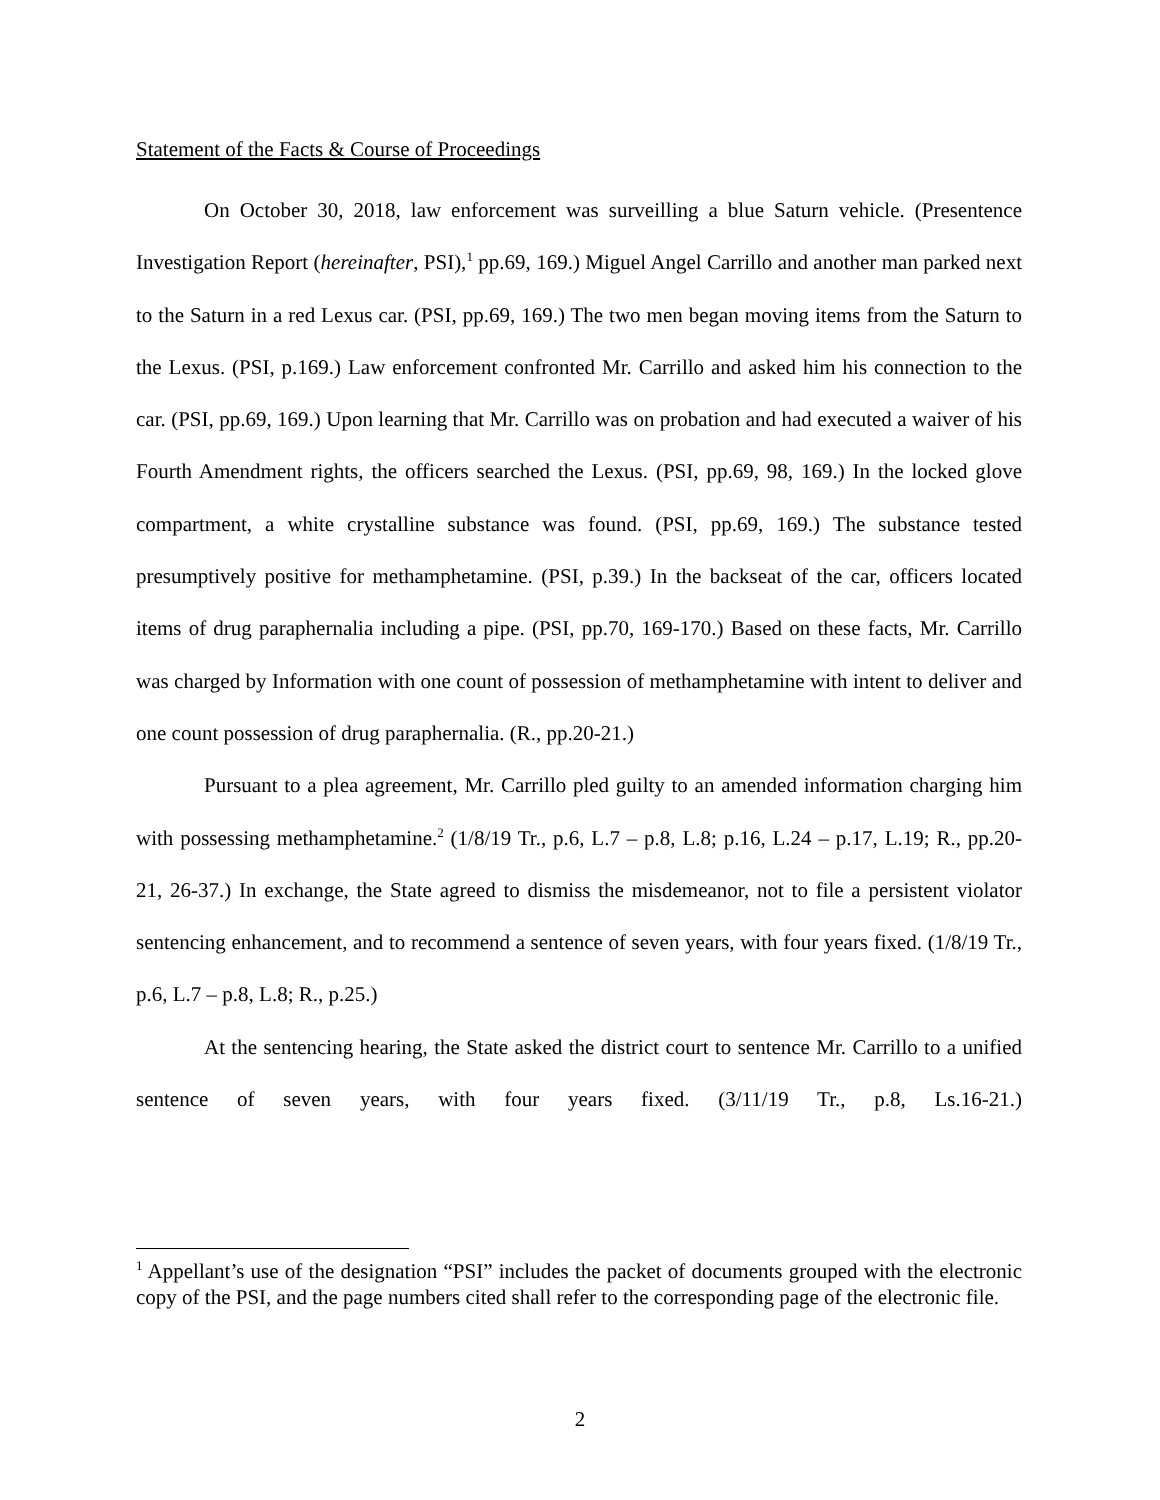Statement of the Facts & Course of Proceedings
On October 30, 2018, law enforcement was surveilling a blue Saturn vehicle. (Presentence Investigation Report (hereinafter, PSI),<sup>1</sup> pp.69, 169.) Miguel Angel Carrillo and another man parked next to the Saturn in a red Lexus car. (PSI, pp.69, 169.) The two men began moving items from the Saturn to the Lexus. (PSI, p.169.) Law enforcement confronted Mr. Carrillo and asked him his connection to the car. (PSI, pp.69, 169.) Upon learning that Mr. Carrillo was on probation and had executed a waiver of his Fourth Amendment rights, the officers searched the Lexus. (PSI, pp.69, 98, 169.) In the locked glove compartment, a white crystalline substance was found. (PSI, pp.69, 169.) The substance tested presumptively positive for methamphetamine. (PSI, p.39.) In the backseat of the car, officers located items of drug paraphernalia including a pipe. (PSI, pp.70, 169-170.) Based on these facts, Mr. Carrillo was charged by Information with one count of possession of methamphetamine with intent to deliver and one count possession of drug paraphernalia. (R., pp.20-21.)
Pursuant to a plea agreement, Mr. Carrillo pled guilty to an amended information charging him with possessing methamphetamine.<sup>2</sup> (1/8/19 Tr., p.6, L.7 – p.8, L.8; p.16, L.24 – p.17, L.19; R., pp.20-21, 26-37.) In exchange, the State agreed to dismiss the misdemeanor, not to file a persistent violator sentencing enhancement, and to recommend a sentence of seven years, with four years fixed. (1/8/19 Tr., p.6, L.7 – p.8, L.8; R., p.25.)
At the sentencing hearing, the State asked the district court to sentence Mr. Carrillo to a unified sentence of seven years, with four years fixed. (3/11/19 Tr., p.8, Ls.16-21.)
<sup>1</sup> Appellant’s use of the designation “PSI” includes the packet of documents grouped with the electronic copy of the PSI, and the page numbers cited shall refer to the corresponding page of the electronic file.
2